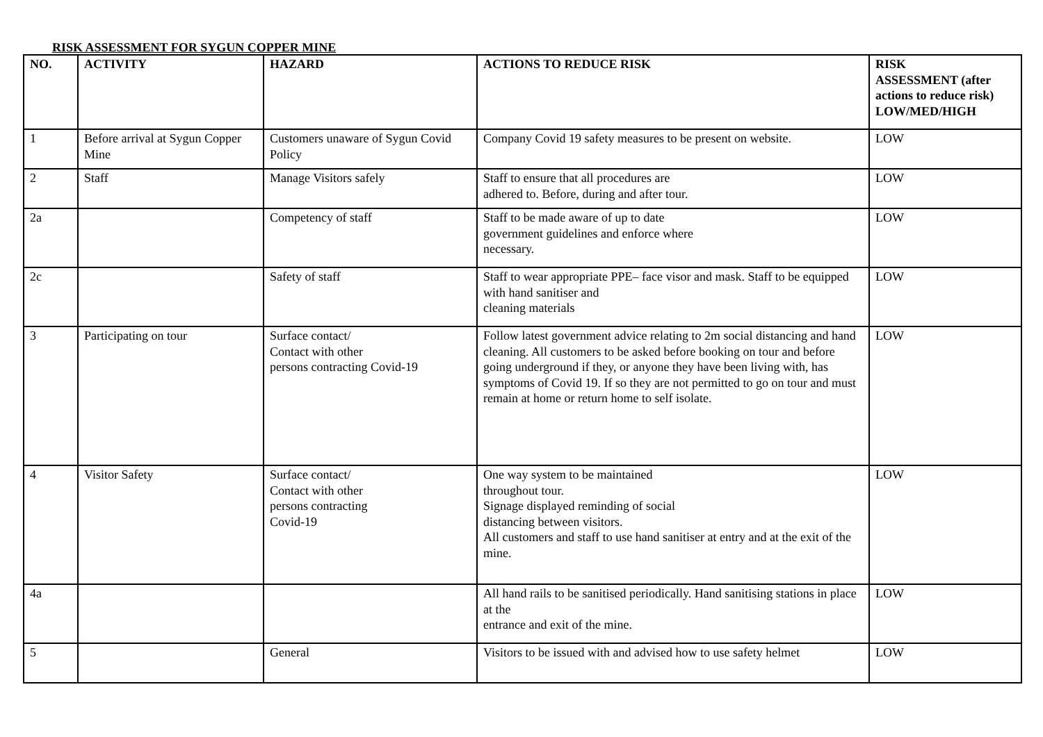RISK ASSESSMENT FOR SYGUN COPPER MINE
| NO. | ACTIVITY | HAZARD | ACTIONS TO REDUCE RISK | RISK ASSESSMENT (after actions to reduce risk) LOW/MED/HIGH |
| --- | --- | --- | --- | --- |
| 1 | Before arrival at Sygun Copper Mine | Customers unaware of Sygun Covid Policy | Company Covid 19 safety measures to be present on website. | LOW |
| 2 | Staff | Manage Visitors safely | Staff to ensure that all procedures are adhered to. Before, during and after tour. | LOW |
| 2a | | Competency of staff | Staff to be made aware of up to date government guidelines and enforce where necessary. | LOW |
| 2c | | Safety of staff | Staff to wear appropriate PPE– face visor and mask. Staff to be equipped with hand sanitiser and cleaning materials | LOW |
| 3 | Participating on tour | Surface contact/ Contact with other persons contracting Covid-19 | Follow latest government advice relating to 2m social distancing and hand cleaning. All customers to be asked before booking on tour and before going underground if they, or anyone they have been living with, has symptoms of Covid 19. If so they are not permitted to go on tour and must remain at home or return home to self isolate. | LOW |
| 4 | Visitor Safety | Surface contact/ Contact with other persons contracting Covid-19 | One way system to be maintained throughout tour. Signage displayed reminding of social distancing between visitors. All customers and staff to use hand sanitiser at entry and at the exit of the mine. | LOW |
| 4a | | | All hand rails to be sanitised periodically. Hand sanitising stations in place at the entrance and exit of the mine. | LOW |
| 5 | | General | Visitors to be issued with and advised how to use safety helmet | LOW |